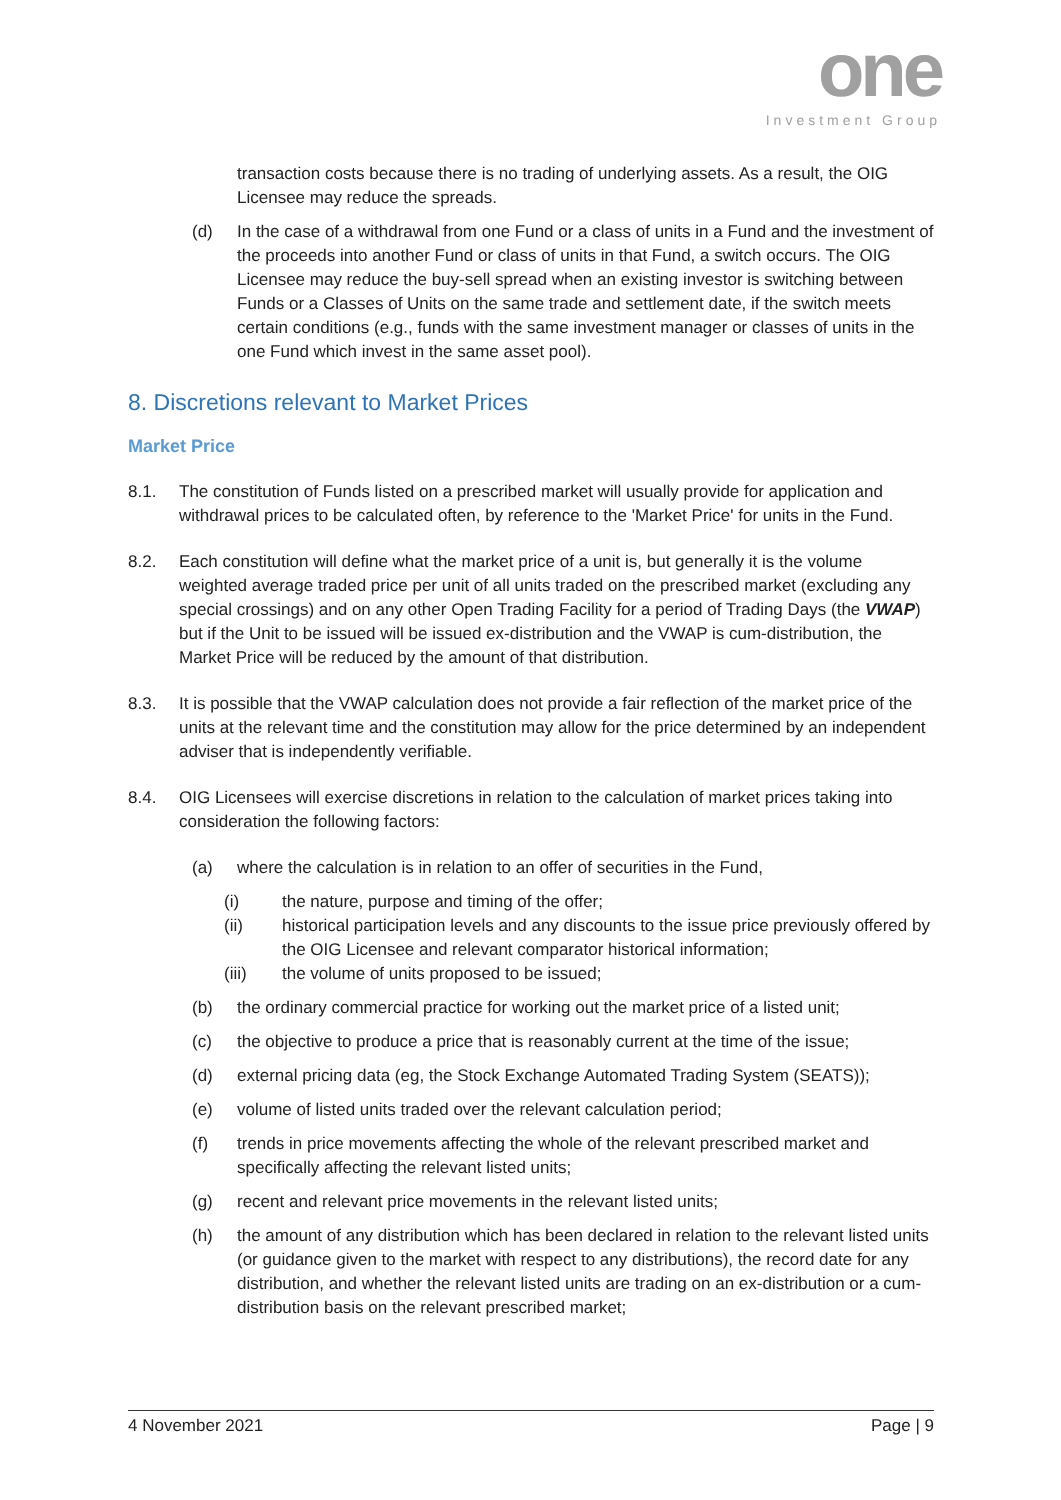one
Investment Group
transaction costs because there is no trading of underlying assets. As a result, the OIG Licensee may reduce the spreads.
(d) In the case of a withdrawal from one Fund or a class of units in a Fund and the investment of the proceeds into another Fund or class of units in that Fund, a switch occurs. The OIG Licensee may reduce the buy-sell spread when an existing investor is switching between Funds or a Classes of Units on the same trade and settlement date, if the switch meets certain conditions (e.g., funds with the same investment manager or classes of units in the one Fund which invest in the same asset pool).
8. Discretions relevant to Market Prices
Market Price
8.1. The constitution of Funds listed on a prescribed market will usually provide for application and withdrawal prices to be calculated often, by reference to the 'Market Price' for units in the Fund.
8.2. Each constitution will define what the market price of a unit is, but generally it is the volume weighted average traded price per unit of all units traded on the prescribed market (excluding any special crossings) and on any other Open Trading Facility for a period of Trading Days (the VWAP) but if the Unit to be issued will be issued ex-distribution and the VWAP is cum-distribution, the Market Price will be reduced by the amount of that distribution.
8.3. It is possible that the VWAP calculation does not provide a fair reflection of the market price of the units at the relevant time and the constitution may allow for the price determined by an independent adviser that is independently verifiable.
8.4. OIG Licensees will exercise discretions in relation to the calculation of market prices taking into consideration the following factors:
(a) where the calculation is in relation to an offer of securities in the Fund,
(i) the nature, purpose and timing of the offer;
(ii) historical participation levels and any discounts to the issue price previously offered by the OIG Licensee and relevant comparator historical information;
(iii) the volume of units proposed to be issued;
(b) the ordinary commercial practice for working out the market price of a listed unit;
(c) the objective to produce a price that is reasonably current at the time of the issue;
(d) external pricing data (eg, the Stock Exchange Automated Trading System (SEATS));
(e) volume of listed units traded over the relevant calculation period;
(f) trends in price movements affecting the whole of the relevant prescribed market and specifically affecting the relevant listed units;
(g) recent and relevant price movements in the relevant listed units;
(h) the amount of any distribution which has been declared in relation to the relevant listed units (or guidance given to the market with respect to any distributions), the record date for any distribution, and whether the relevant listed units are trading on an ex-distribution or a cum-distribution basis on the relevant prescribed market;
4 November 2021 Page | 9